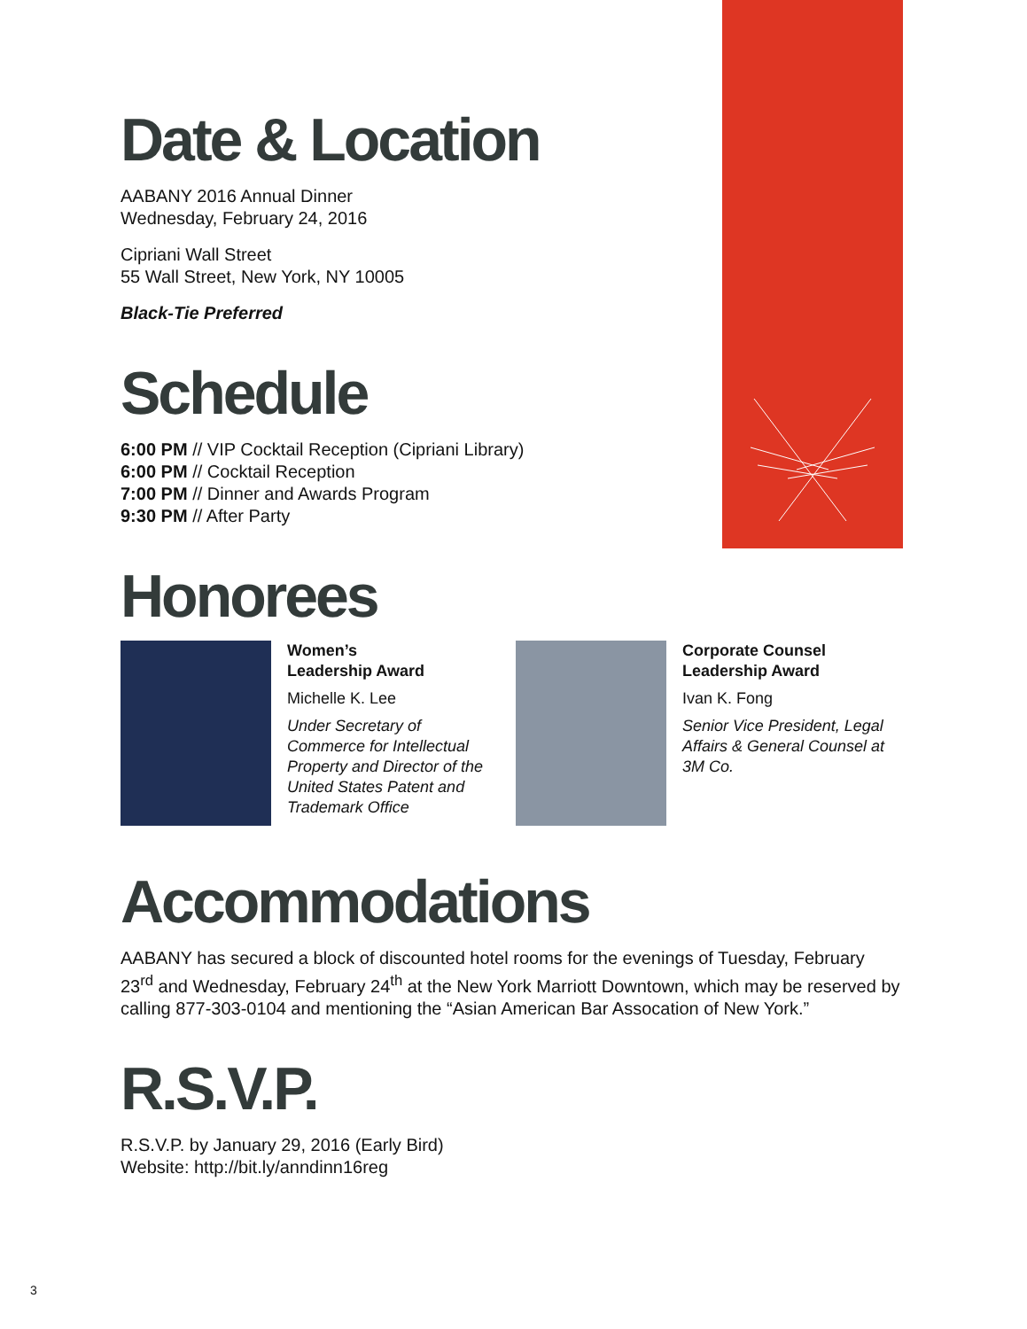Date & Location
AABANY 2016 Annual Dinner
Wednesday, February 24, 2016
Cipriani Wall Street
55 Wall Street, New York, NY 10005
Black-Tie Preferred
Schedule
6:00 PM // VIP Cocktail Reception (Cipriani Library)
6:00 PM // Cocktail Reception
7:00 PM // Dinner and Awards Program
9:30 PM // After Party
Honorees
Women’s
Leadership Award
Michelle K. Lee
Under Secretary of Commerce for Intellectual Property and Director of the United States Patent and Trademark Office
Corporate Counsel
Leadership Award
Ivan K. Fong
Senior Vice President, Legal Affairs & General Counsel at 3M Co.
Accommodations
AABANY has secured a block of discounted hotel rooms for the evenings of Tuesday, February 23<sup>rd</sup> and Wednesday, February 24<sup>th</sup> at the New York Marriott Downtown, which may be reserved by calling 877-303-0104 and mentioning the “Asian American Bar Assocation of New York.”
R.S.V.P.
R.S.V.P. by January 29, 2016 (Early Bird)
Website: http://bit.ly/anndinn16reg
3